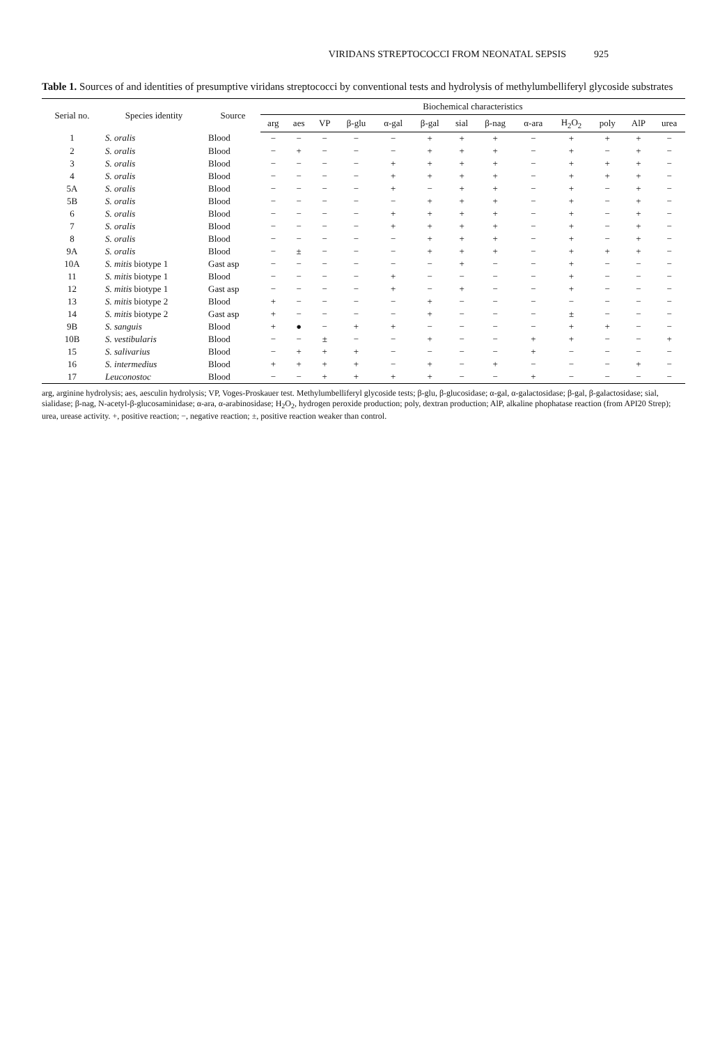VIRIDANS STREPTOCOCCI FROM NEONATAL SEPSIS 925
Table 1. Sources of and identities of presumptive viridans streptococci by conventional tests and hydrolysis of methylumbelliferyl glycoside substrates
| Serial no. | Species identity | Source | Biochemical characteristics | | | | | | | | | | | | |
| --- | --- | --- | --- | --- | --- | --- | --- | --- | --- | --- | --- | --- | --- | --- | --- |
| | | | arg | aes | VP | β-glu | α-gal | β-gal | sial | β-nag | α-ara | H<sub>2</sub>O<sub>2</sub> | poly | AlP | urea |
| 1 | S. oralis | Blood | − | − | − | − | − | + | + | + | − | + | + | + | − |
| 2 | S. oralis | Blood | − | + | − | − | − | + | + | + | − | + | − | + | − |
| 3 | S. oralis | Blood | − | − | − | − | + | + | + | + | − | + | + | + | − |
| 4 | S. oralis | Blood | − | − | − | − | + | + | + | + | − | + | + | + | − |
| 5A | S. oralis | Blood | − | − | − | − | + | − | + | + | − | + | − | + | − |
| 5B | S. oralis | Blood | − | − | − | − | − | + | + | + | − | + | − | + | − |
| 6 | S. oralis | Blood | − | − | − | − | + | + | + | + | − | + | − | + | − |
| 7 | S. oralis | Blood | − | − | − | − | + | + | + | + | − | + | − | + | − |
| 8 | S. oralis | Blood | − | − | − | − | − | + | + | + | − | + | − | + | − |
| 9A | S. oralis | Blood | − | ± | − | − | − | + | + | + | − | + | + | + | − |
| 10A | S. mitis biotype 1 | Gast asp | − | − | − | − | − | − | + | − | − | + | − | − | − |
| 11 | S. mitis biotype 1 | Blood | − | − | − | − | + | − | − | − | − | + | − | − | − |
| 12 | S. mitis biotype 1 | Gast asp | − | − | − | − | + | − | + | − | − | + | − | − | − |
| 13 | S. mitis biotype 2 | Blood | + | − | − | − | − | + | − | − | − | − | − | − | − |
| 14 | S. mitis biotype 2 | Gast asp | + | − | − | − | − | + | − | − | − | ± | − | − | − |
| 9B | S. sanguis | Blood | + | ● | − | + | + | − | − | − | − | + | + | − | − |
| 10B | S. vestibularis | Blood | − | − | ± | − | − | + | − | − | + | + | − | − | + |
| 15 | S. salivarius | Blood | − | + | + | + | − | − | − | − | + | − | − | − | − |
| 16 | S. intermedius | Blood | + | + | + | + | − | + | − | + | − | − | − | + | − |
| 17 | Leuconostoc | Blood | − | − | + | + | + | + | − | − | + | − | − | − | − |
arg, arginine hydrolysis; aes, aesculin hydrolysis; VP, Voges-Proskauer test. Methylumbelliferyl glycoside tests; β-glu, β-glucosidase; α-gal, α-galactosidase; β-gal, β-galactosidase; sial, sialidase; β-nag, N-acetyl-β-glucosaminidase; α-ara, α-arabinosidase; H<sub>2</sub>O<sub>2</sub>, hydrogen peroxide production; poly, dextran production; AlP, alkaline phophatase reaction (from API20 Strep); urea, urease activity. +, positive reaction; −, negative reaction; ±, positive reaction weaker than control.